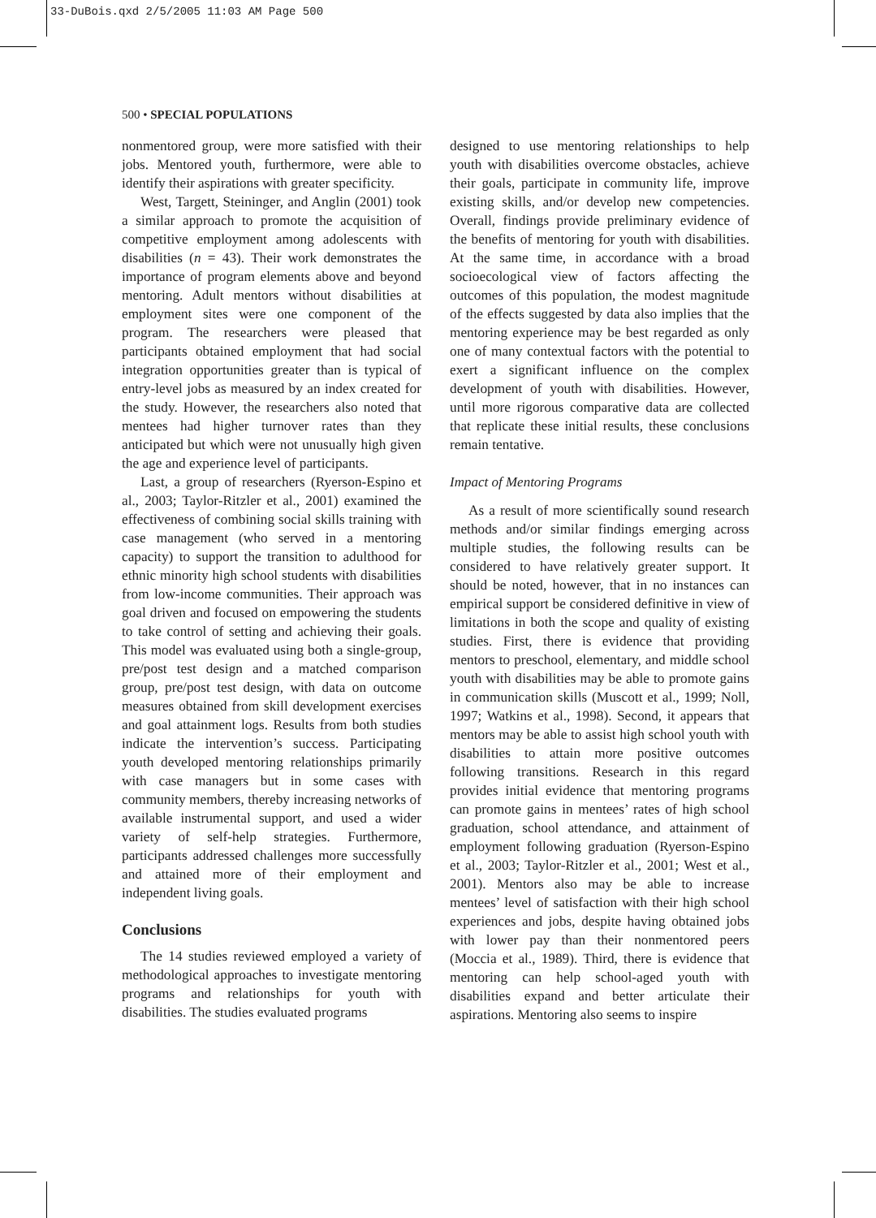33-DuBois.qxd 2/5/2005 11:03 AM Page 500
500 • SPECIAL POPULATIONS
nonmentored group, were more satisfied with their jobs. Mentored youth, furthermore, were able to identify their aspirations with greater specificity.
West, Targett, Steininger, and Anglin (2001) took a similar approach to promote the acquisition of competitive employment among adolescents with disabilities (n = 43). Their work demonstrates the importance of program elements above and beyond mentoring. Adult mentors without disabilities at employment sites were one component of the program. The researchers were pleased that participants obtained employment that had social integration opportunities greater than is typical of entry-level jobs as measured by an index created for the study. However, the researchers also noted that mentees had higher turnover rates than they anticipated but which were not unusually high given the age and experience level of participants.
Last, a group of researchers (Ryerson-Espino et al., 2003; Taylor-Ritzler et al., 2001) examined the effectiveness of combining social skills training with case management (who served in a mentoring capacity) to support the transition to adulthood for ethnic minority high school students with disabilities from low-income communities. Their approach was goal driven and focused on empowering the students to take control of setting and achieving their goals. This model was evaluated using both a single-group, pre/post test design and a matched comparison group, pre/post test design, with data on outcome measures obtained from skill development exercises and goal attainment logs. Results from both studies indicate the intervention’s success. Participating youth developed mentoring relationships primarily with case managers but in some cases with community members, thereby increasing networks of available instrumental support, and used a wider variety of self-help strategies. Furthermore, participants addressed challenges more successfully and attained more of their employment and independent living goals.
Conclusions
The 14 studies reviewed employed a variety of methodological approaches to investigate mentoring programs and relationships for youth with disabilities. The studies evaluated programs
designed to use mentoring relationships to help youth with disabilities overcome obstacles, achieve their goals, participate in community life, improve existing skills, and/or develop new competencies. Overall, findings provide preliminary evidence of the benefits of mentoring for youth with disabilities. At the same time, in accordance with a broad socioecological view of factors affecting the outcomes of this population, the modest magnitude of the effects suggested by data also implies that the mentoring experience may be best regarded as only one of many contextual factors with the potential to exert a significant influence on the complex development of youth with disabilities. However, until more rigorous comparative data are collected that replicate these initial results, these conclusions remain tentative.
Impact of Mentoring Programs
As a result of more scientifically sound research methods and/or similar findings emerging across multiple studies, the following results can be considered to have relatively greater support. It should be noted, however, that in no instances can empirical support be considered definitive in view of limitations in both the scope and quality of existing studies. First, there is evidence that providing mentors to preschool, elementary, and middle school youth with disabilities may be able to promote gains in communication skills (Muscott et al., 1999; Noll, 1997; Watkins et al., 1998). Second, it appears that mentors may be able to assist high school youth with disabilities to attain more positive outcomes following transitions. Research in this regard provides initial evidence that mentoring programs can promote gains in mentees’ rates of high school graduation, school attendance, and attainment of employment following graduation (Ryerson-Espino et al., 2003; Taylor-Ritzler et al., 2001; West et al., 2001). Mentors also may be able to increase mentees’ level of satisfaction with their high school experiences and jobs, despite having obtained jobs with lower pay than their nonmentored peers (Moccia et al., 1989). Third, there is evidence that mentoring can help school-aged youth with disabilities expand and better articulate their aspirations. Mentoring also seems to inspire